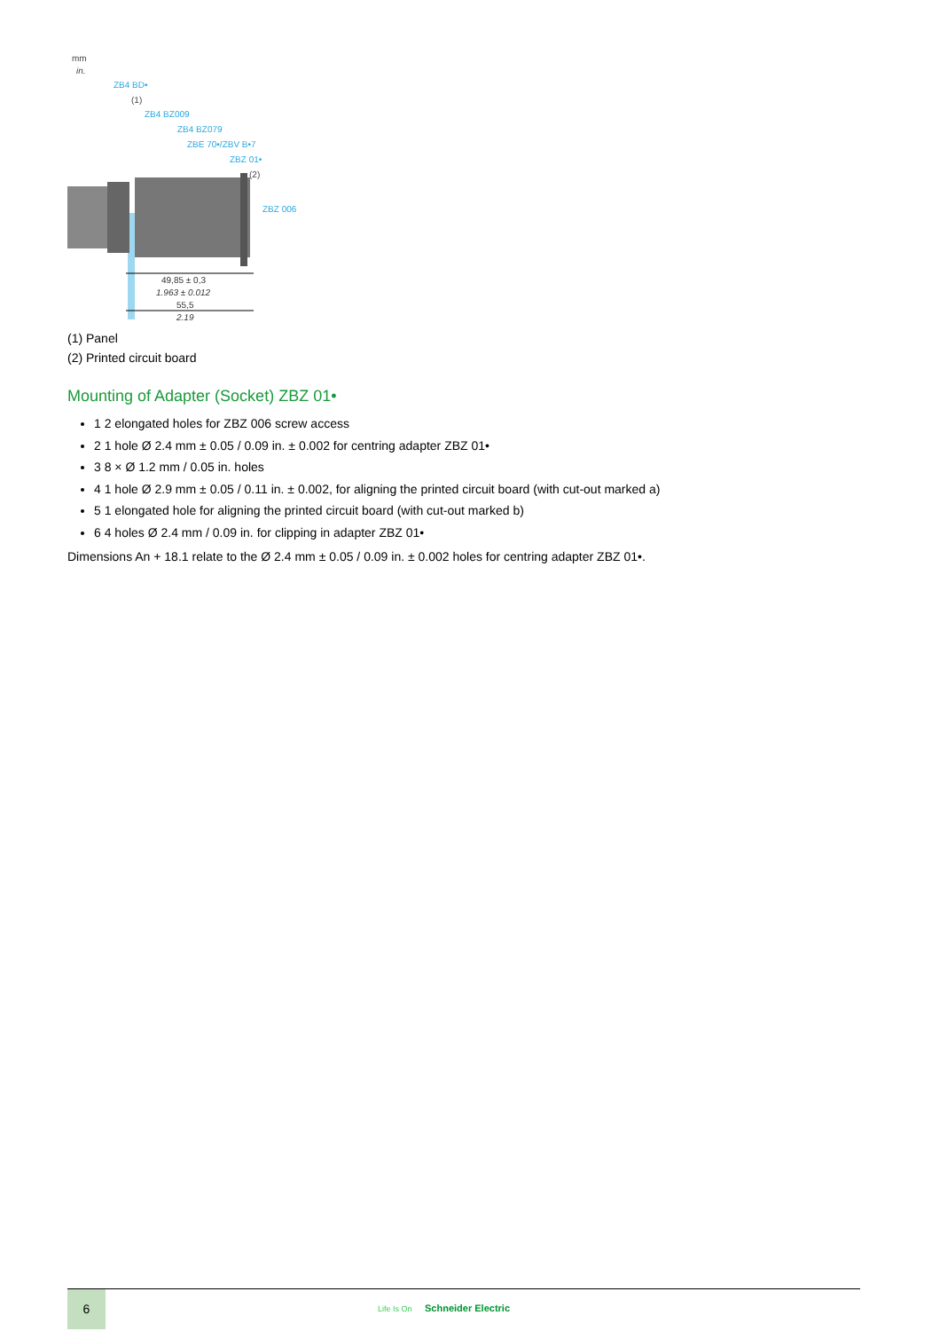mm
in.
ZB4 BD•
(1)
ZB4 BZ009
ZB4 BZ079
ZBE 70•/ZBV B•7
ZBZ 01•
(2)
ZBZ 006
49,85 ± 0,3
1.963 ± 0.012
55,5
2.19
(1) Panel
(2) Printed circuit board
Mounting of Adapter (Socket) ZBZ 01•
1 2 elongated holes for ZBZ 006 screw access
2 1 hole Ø 2.4 mm ± 0.05 / 0.09 in. ± 0.002 for centring adapter ZBZ 01•
3 8 × Ø 1.2 mm / 0.05 in. holes
4 1 hole Ø 2.9 mm ± 0.05 / 0.11 in. ± 0.002, for aligning the printed circuit board (with cut-out marked a)
5 1 elongated hole for aligning the printed circuit board (with cut-out marked b)
6 4 holes Ø 2.4 mm / 0.09 in. for clipping in adapter ZBZ 01•
Dimensions An + 18.1 relate to the Ø 2.4 mm ± 0.05 / 0.09 in. ± 0.002 holes for centring adapter ZBZ 01•.
6
Life Is On Schneider Electric